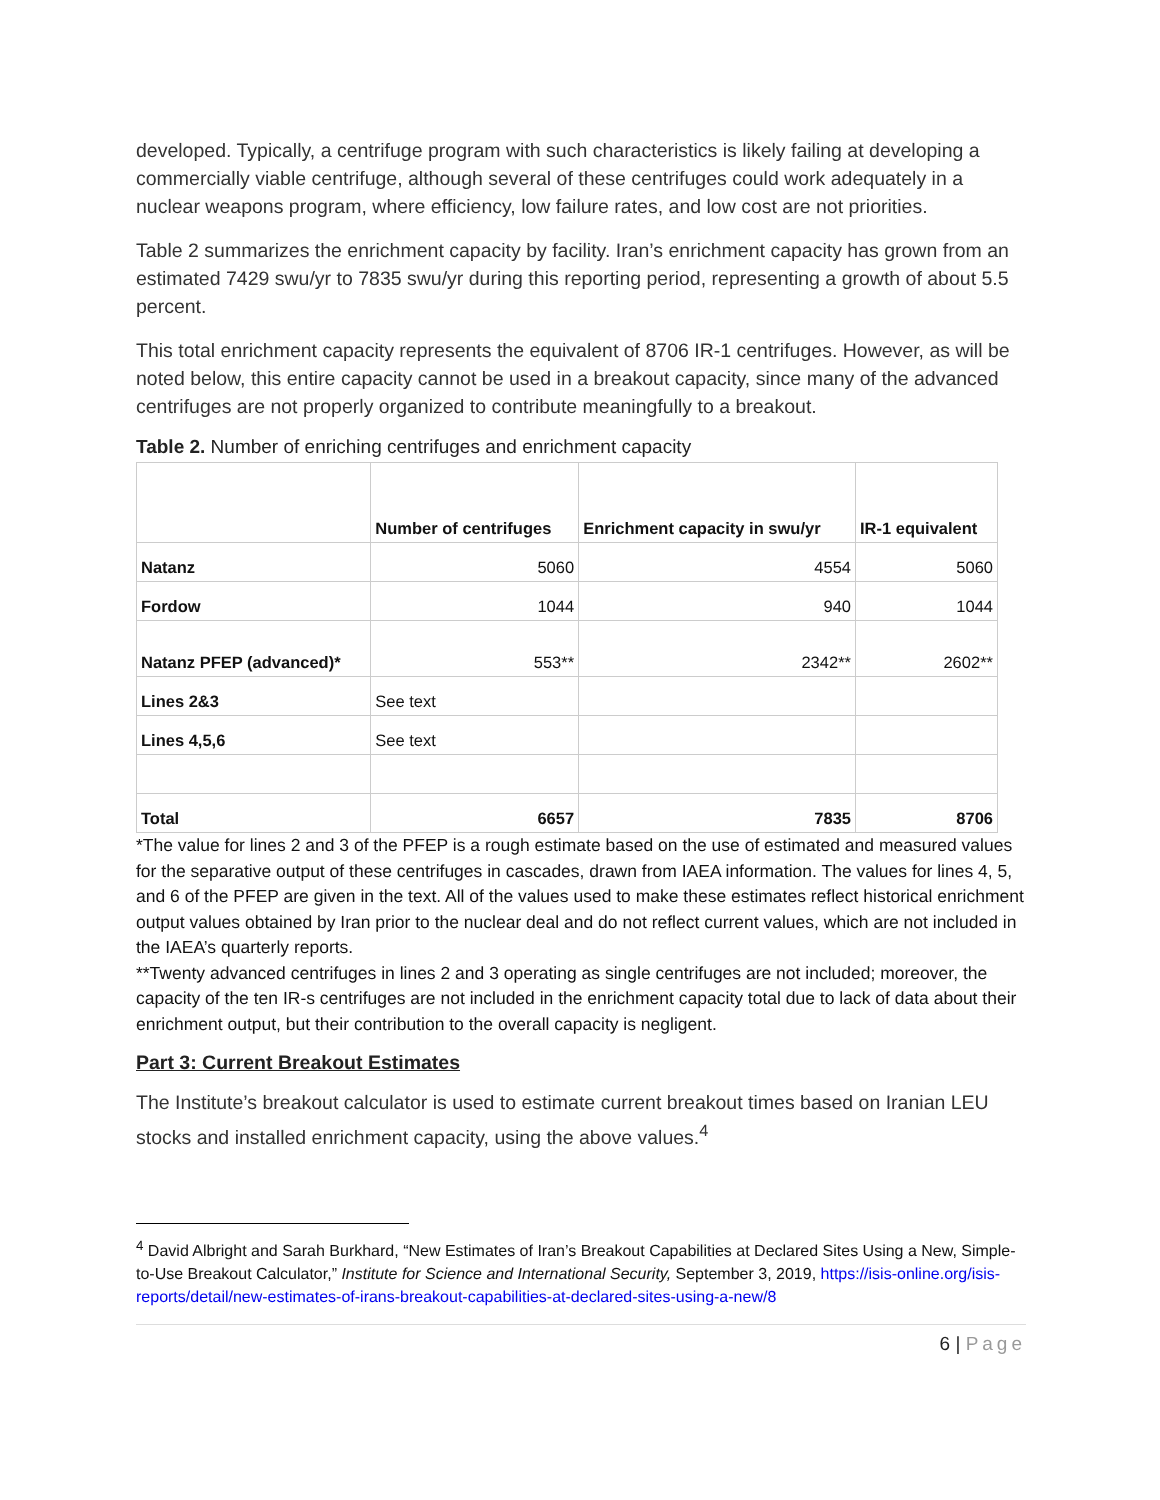developed. Typically, a centrifuge program with such characteristics is likely failing at developing a commercially viable centrifuge, although several of these centrifuges could work adequately in a nuclear weapons program, where efficiency, low failure rates, and low cost are not priorities.
Table 2 summarizes the enrichment capacity by facility. Iran’s enrichment capacity has grown from an estimated 7429 swu/yr to 7835 swu/yr during this reporting period, representing a growth of about 5.5 percent.
This total enrichment capacity represents the equivalent of 8706 IR-1 centrifuges. However, as will be noted below, this entire capacity cannot be used in a breakout capacity, since many of the advanced centrifuges are not properly organized to contribute meaningfully to a breakout.
Table 2. Number of enriching centrifuges and enrichment capacity
| | Number of centrifuges | Enrichment capacity in swu/yr | IR-1 equivalent |
| --- | --- | --- | --- |
| Natanz | 5060 | 4554 | 5060 |
| Fordow | 1044 | 940 | 1044 |
| Natanz PFEP (advanced)* | 553** | 2342** | 2602** |
| Lines 2&3 | See text | | |
| Lines 4,5,6 | See text | | |
| Total | 6657 | 7835 | 8706 |
*The value for lines 2 and 3 of the PFEP is a rough estimate based on the use of estimated and measured values for the separative output of these centrifuges in cascades, drawn from IAEA information. The values for lines 4, 5, and 6 of the PFEP are given in the text. All of the values used to make these estimates reflect historical enrichment output values obtained by Iran prior to the nuclear deal and do not reflect current values, which are not included in the IAEA’s quarterly reports.
**Twenty advanced centrifuges in lines 2 and 3 operating as single centrifuges are not included; moreover, the capacity of the ten IR-s centrifuges are not included in the enrichment capacity total due to lack of data about their enrichment output, but their contribution to the overall capacity is negligent.
Part 3: Current Breakout Estimates
The Institute’s breakout calculator is used to estimate current breakout times based on Iranian LEU stocks and installed enrichment capacity, using the above values.<sup>4</sup>
<sup>4</sup> David Albright and Sarah Burkhard, “New Estimates of Iran’s Breakout Capabilities at Declared Sites Using a New, Simple-to-Use Breakout Calculator,” Institute for Science and International Security, September 3, 2019, https://isis-online.org/isis-reports/detail/new-estimates-of-irans-breakout-capabilities-at-declared-sites-using-a-new/8
6 | Page